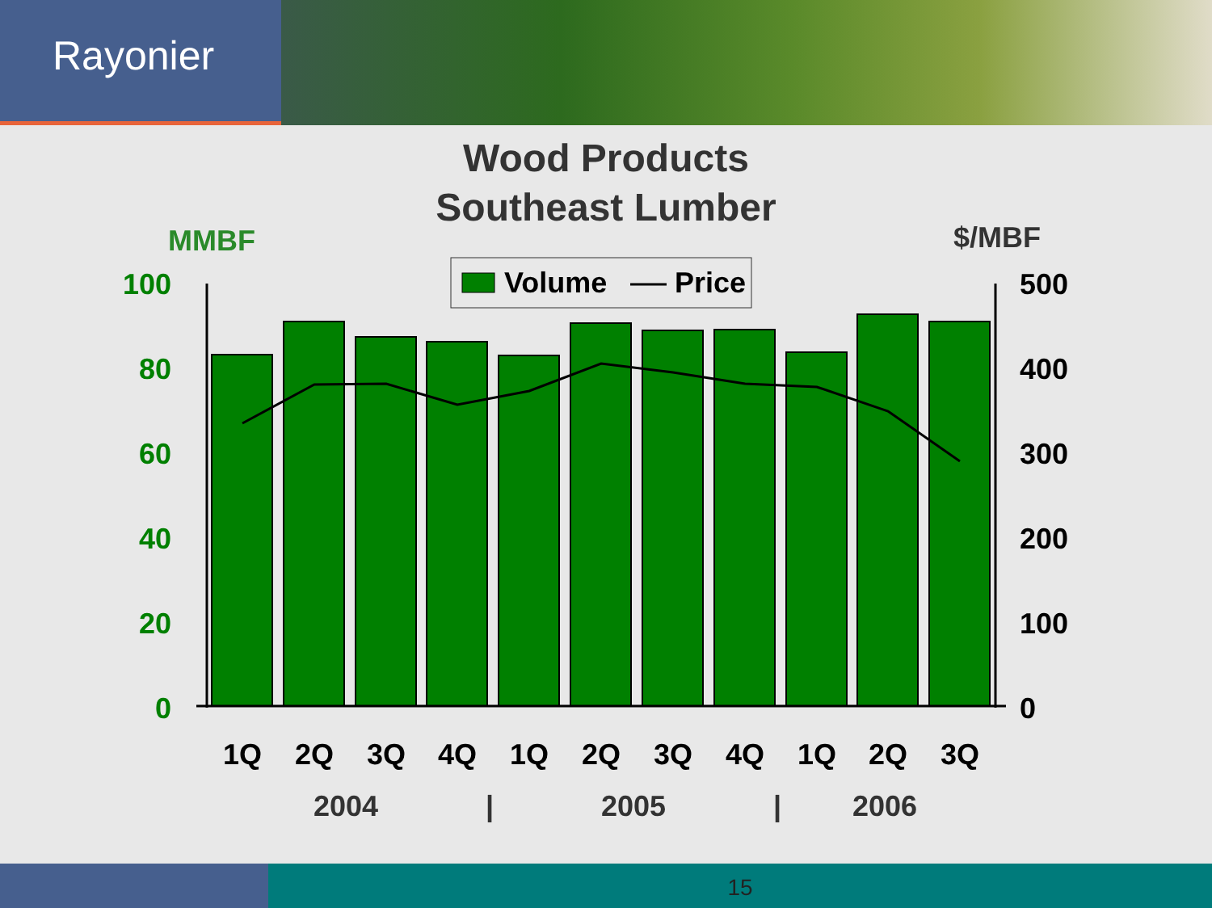Rayonier
Wood Products
Southeast Lumber
MMBF
$/MBF
Volume
Price
100
80
60
40
20
0
500
400
300
200
100
0
1Q
2Q
3Q
4Q
1Q
2Q
3Q
4Q
1Q
2Q
3Q
2004
|
2005
|
2006
15